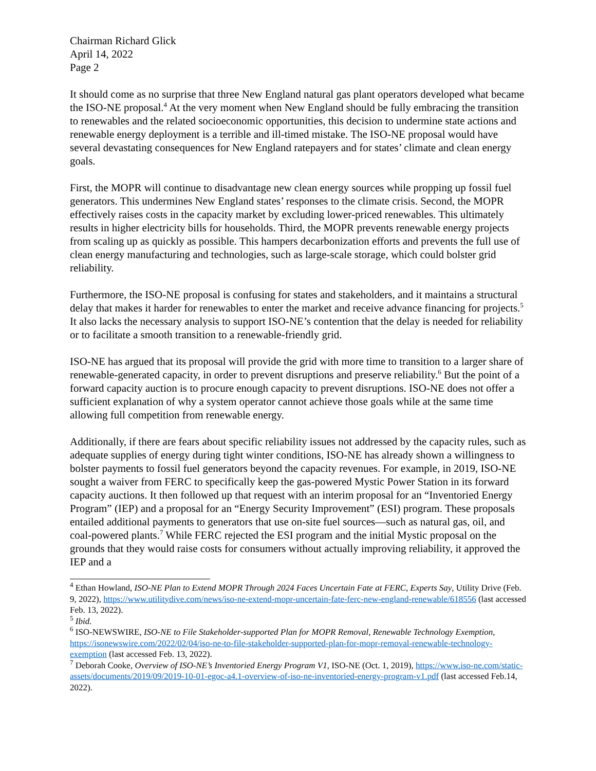Chairman Richard Glick
April 14, 2022
Page 2
It should come as no surprise that three New England natural gas plant operators developed what became the ISO-NE proposal.<sup>4</sup> At the very moment when New England should be fully embracing the transition to renewables and the related socioeconomic opportunities, this decision to undermine state actions and renewable energy deployment is a terrible and ill-timed mistake. The ISO-NE proposal would have several devastating consequences for New England ratepayers and for states’ climate and clean energy goals.
First, the MOPR will continue to disadvantage new clean energy sources while propping up fossil fuel generators. This undermines New England states’ responses to the climate crisis. Second, the MOPR effectively raises costs in the capacity market by excluding lower-priced renewables. This ultimately results in higher electricity bills for households. Third, the MOPR prevents renewable energy projects from scaling up as quickly as possible. This hampers decarbonization efforts and prevents the full use of clean energy manufacturing and technologies, such as large-scale storage, which could bolster grid reliability.
Furthermore, the ISO-NE proposal is confusing for states and stakeholders, and it maintains a structural delay that makes it harder for renewables to enter the market and receive advance financing for projects.<sup>5</sup> It also lacks the necessary analysis to support ISO-NE’s contention that the delay is needed for reliability or to facilitate a smooth transition to a renewable-friendly grid.
ISO-NE has argued that its proposal will provide the grid with more time to transition to a larger share of renewable-generated capacity, in order to prevent disruptions and preserve reliability.<sup>6</sup> But the point of a forward capacity auction is to procure enough capacity to prevent disruptions. ISO-NE does not offer a sufficient explanation of why a system operator cannot achieve those goals while at the same time allowing full competition from renewable energy.
Additionally, if there are fears about specific reliability issues not addressed by the capacity rules, such as adequate supplies of energy during tight winter conditions, ISO-NE has already shown a willingness to bolster payments to fossil fuel generators beyond the capacity revenues. For example, in 2019, ISO-NE sought a waiver from FERC to specifically keep the gas-powered Mystic Power Station in its forward capacity auctions. It then followed up that request with an interim proposal for an “Inventoried Energy Program” (IEP) and a proposal for an “Energy Security Improvement” (ESI) program. These proposals entailed additional payments to generators that use on-site fuel sources—such as natural gas, oil, and coal-powered plants.<sup>7</sup> While FERC rejected the ESI program and the initial Mystic proposal on the grounds that they would raise costs for consumers without actually improving reliability, it approved the IEP and a
<sup>4</sup> Ethan Howland, ISO-NE Plan to Extend MOPR Through 2024 Faces Uncertain Fate at FERC, Experts Say, Utility Drive (Feb. 9, 2022), https://www.utilitydive.com/news/iso-ne-extend-mopr-uncertain-fate-ferc-new-england-renewable/618556 (last accessed Feb. 13, 2022).
<sup>5</sup> Ibid.
<sup>6</sup> ISO-NEWSWIRE, ISO-NE to File Stakeholder-supported Plan for MOPR Removal, Renewable Technology Exemption, https://isonewswire.com/2022/02/04/iso-ne-to-file-stakeholder-supported-plan-for-mopr-removal-renewable-technology-exemption (last accessed Feb. 13, 2022).
<sup>7</sup> Deborah Cooke, Overview of ISO-NE’s Inventoried Energy Program V1, ISO-NE (Oct. 1, 2019), https://www.iso-ne.com/static-assets/documents/2019/09/2019-10-01-egoc-a4.1-overview-of-iso-ne-inventoried-energy-program-v1.pdf (last accessed Feb.14, 2022).